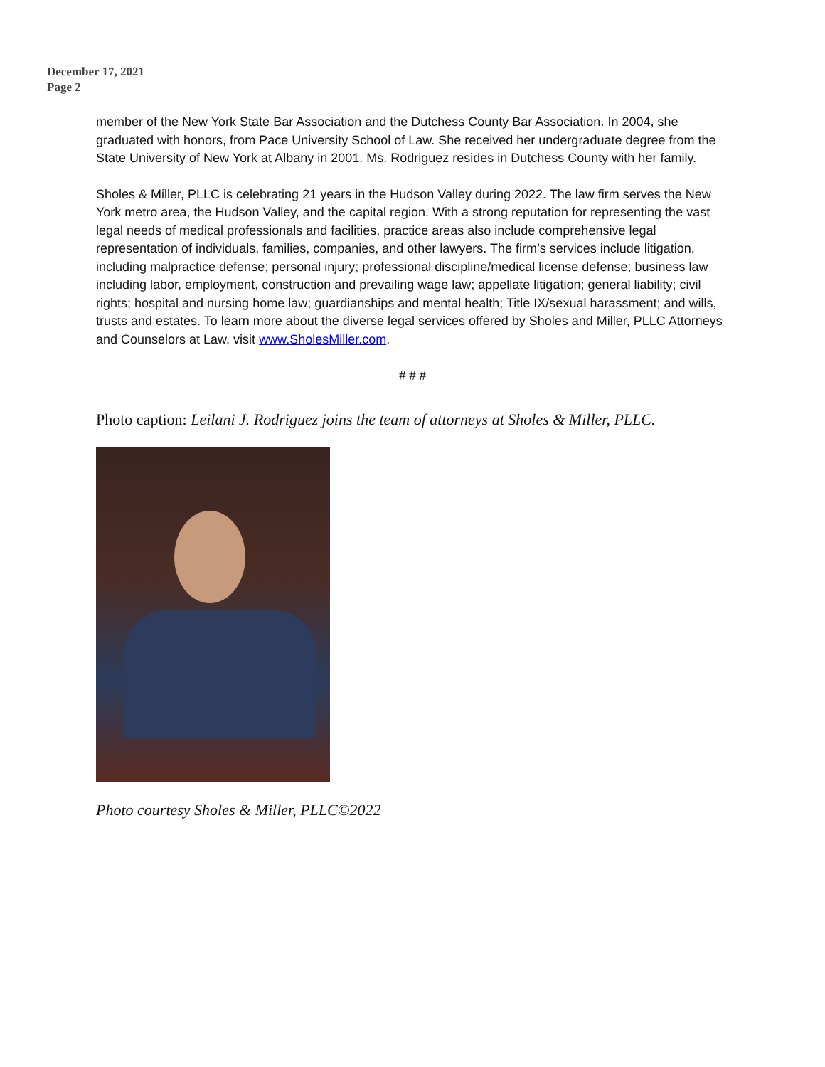December 17, 2021
Page 2
member of the New York State Bar Association and the Dutchess County Bar Association. In 2004, she graduated with honors, from Pace University School of Law. She received her undergraduate degree from the State University of New York at Albany in 2001. Ms. Rodriguez resides in Dutchess County with her family.
Sholes & Miller, PLLC is celebrating 21 years in the Hudson Valley during 2022. The law firm serves the New York metro area, the Hudson Valley, and the capital region. With a strong reputation for representing the vast legal needs of medical professionals and facilities, practice areas also include comprehensive legal representation of individuals, families, companies, and other lawyers. The firm’s services include litigation, including malpractice defense; personal injury; professional discipline/medical license defense; business law including labor, employment, construction and prevailing wage law; appellate litigation; general liability; civil rights; hospital and nursing home law; guardianships and mental health; Title IX/sexual harassment; and wills, trusts and estates. To learn more about the diverse legal services offered by Sholes and Miller, PLLC Attorneys and Counselors at Law, visit www.SholesMiller.com.
# # #
Photo caption: Leilani J. Rodriguez joins the team of attorneys at Sholes & Miller, PLLC.
Photo courtesy Sholes & Miller, PLLC©2022